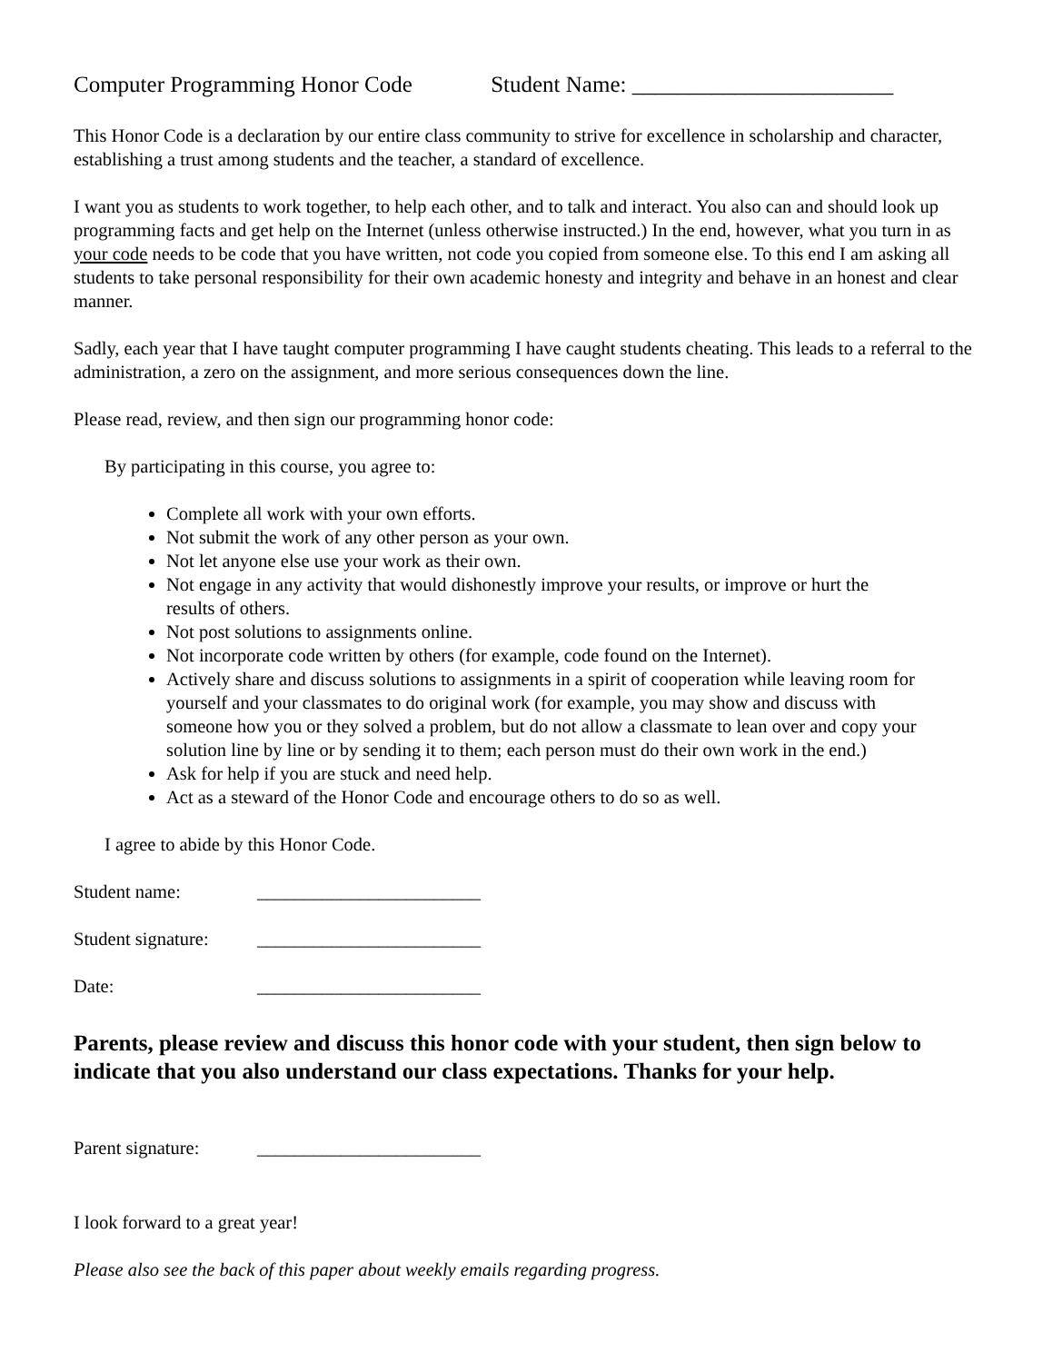Computer Programming Honor Code Student Name: _______________________
This Honor Code is a declaration by our entire class community to strive for excellence in scholarship and character, establishing a trust among students and the teacher, a standard of excellence.
I want you as students to work together, to help each other, and to talk and interact. You also can and should look up programming facts and get help on the Internet (unless otherwise instructed.) In the end, however, what you turn in as your code needs to be code that you have written, not code you copied from someone else. To this end I am asking all students to take personal responsibility for their own academic honesty and integrity and behave in an honest and clear manner.
Sadly, each year that I have taught computer programming I have caught students cheating. This leads to a referral to the administration, a zero on the assignment, and more serious consequences down the line.
Please read, review, and then sign our programming honor code:
By participating in this course, you agree to:
Complete all work with your own efforts.
Not submit the work of any other person as your own.
Not let anyone else use your work as their own.
Not engage in any activity that would dishonestly improve your results, or improve or hurt the results of others.
Not post solutions to assignments online.
Not incorporate code written by others (for example, code found on the Internet).
Actively share and discuss solutions to assignments in a spirit of cooperation while leaving room for yourself and your classmates to do original work (for example, you may show and discuss with someone how you or they solved a problem, but do not allow a classmate to lean over and copy your solution line by line or by sending it to them; each person must do their own work in the end.)
Ask for help if you are stuck and need help.
Act as a steward of the Honor Code and encourage others to do so as well.
I agree to abide by this Honor Code.
Student name: ________________________
Student signature: ________________________
Date: ________________________
Parents, please review and discuss this honor code with your student, then sign below to indicate that you also understand our class expectations. Thanks for your help.
Parent signature: ________________________
I look forward to a great year!
Please also see the back of this paper about weekly emails regarding progress.